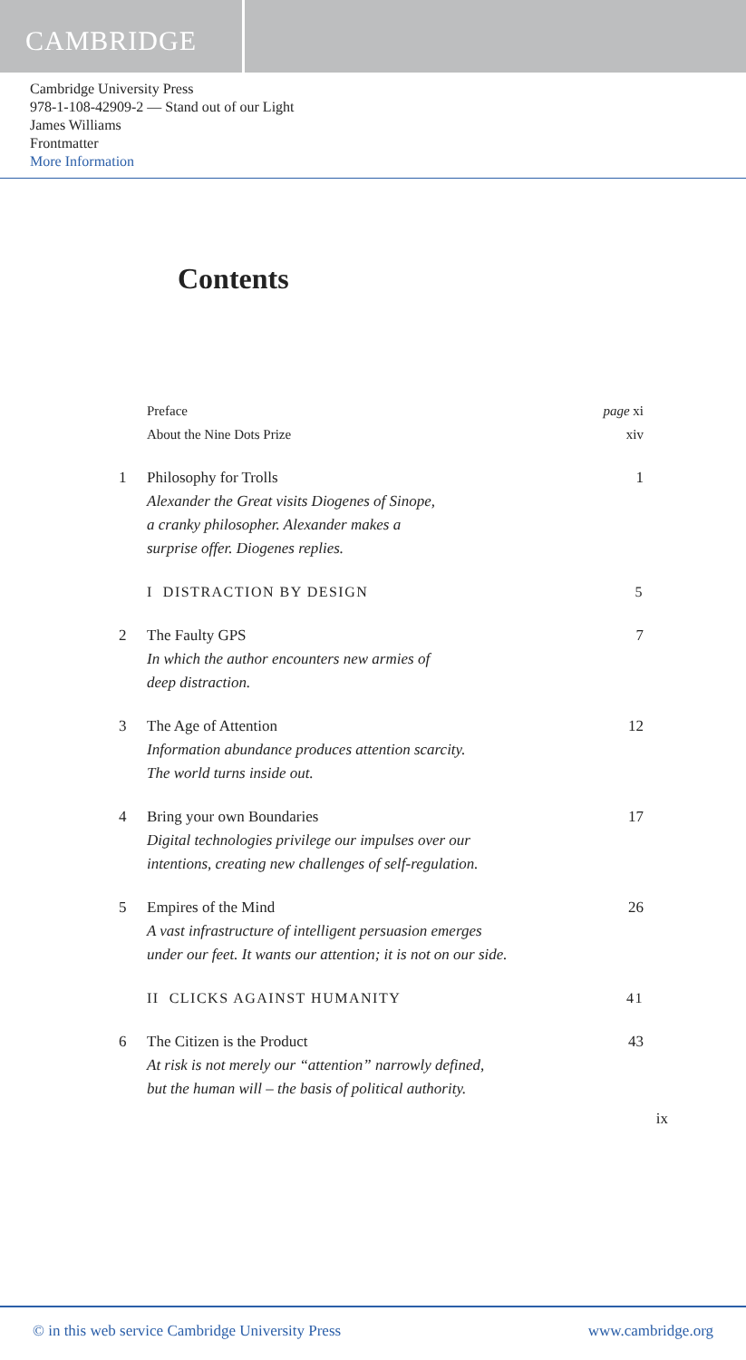CAMBRIDGE
Cambridge University Press
978-1-108-42909-2 — Stand out of our Light
James Williams
Frontmatter
More Information
Contents
Preface page xi
About the Nine Dots Prize xiv
1 Philosophy for Trolls
Alexander the Great visits Diogenes of Sinope,
a cranky philosopher. Alexander makes a
surprise offer. Diogenes replies.
1
I DISTRACTION BY DESIGN 5
2 The Faulty GPS
In which the author encounters new armies of
deep distraction.
7
3 The Age of Attention
Information abundance produces attention scarcity.
The world turns inside out.
12
4 Bring your own Boundaries
Digital technologies privilege our impulses over our
intentions, creating new challenges of self-regulation.
17
5 Empires of the Mind
A vast infrastructure of intelligent persuasion emerges
under our feet. It wants our attention; it is not on our side.
26
II CLICKS AGAINST HUMANITY 41
6 The Citizen is the Product
At risk is not merely our “attention” narrowly defined,
but the human will – the basis of political authority.
43
ix
© in this web service Cambridge University Press www.cambridge.org